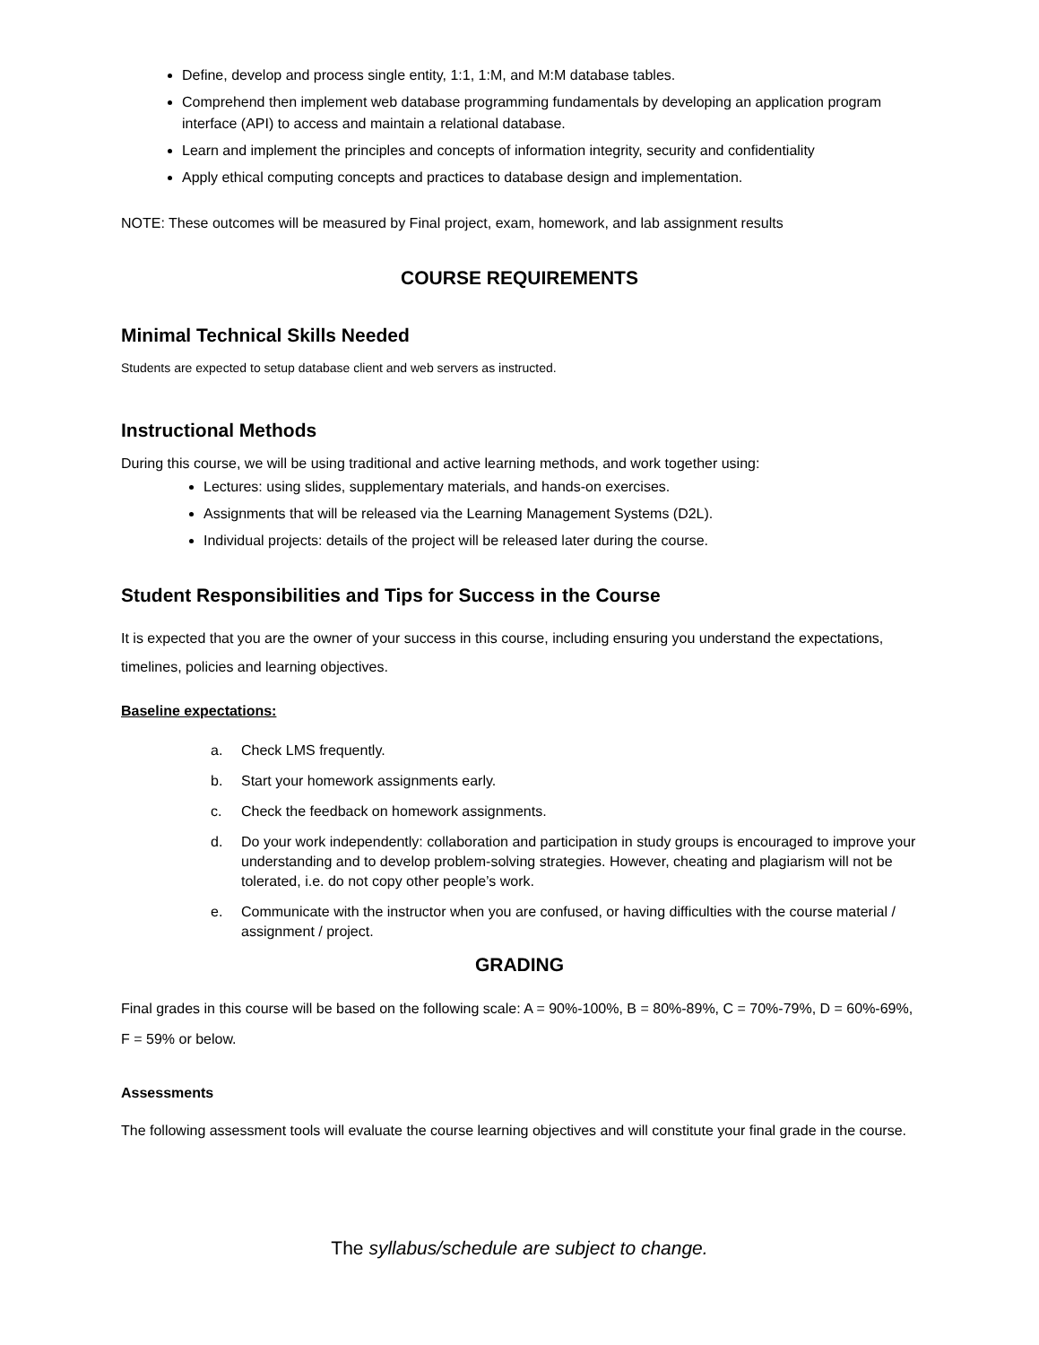Define, develop and process single entity, 1:1, 1:M, and M:M database tables.
Comprehend then implement web database programming fundamentals by developing an application program interface (API) to access and maintain a relational database.
Learn and implement the principles and concepts of information integrity, security and confidentiality
Apply ethical computing concepts and practices to database design and implementation.
NOTE: These outcomes will be measured by Final project, exam, homework, and lab assignment results
COURSE REQUIREMENTS
Minimal Technical Skills Needed
Students are expected to setup database client and web servers as instructed.
Instructional Methods
During this course, we will be using traditional and active learning methods, and work together using:
Lectures: using slides, supplementary materials, and hands-on exercises.
Assignments that will be released via the Learning Management Systems (D2L).
Individual projects: details of the project will be released later during the course.
Student Responsibilities and Tips for Success in the Course
It is expected that you are the owner of your success in this course, including ensuring you understand the expectations, timelines, policies and learning objectives.
Baseline expectations:
a. Check LMS frequently.
b. Start your homework assignments early.
c. Check the feedback on homework assignments.
d. Do your work independently: collaboration and participation in study groups is encouraged to improve your understanding and to develop problem-solving strategies. However, cheating and plagiarism will not be tolerated, i.e. do not copy other people’s work.
e. Communicate with the instructor when you are confused, or having difficulties with the course material / assignment / project.
GRADING
Final grades in this course will be based on the following scale: A = 90%-100%, B = 80%-89%, C = 70%-79%, D = 60%-69%, F = 59% or below.
Assessments
The following assessment tools will evaluate the course learning objectives and will constitute your final grade in the course.
The syllabus/schedule are subject to change.